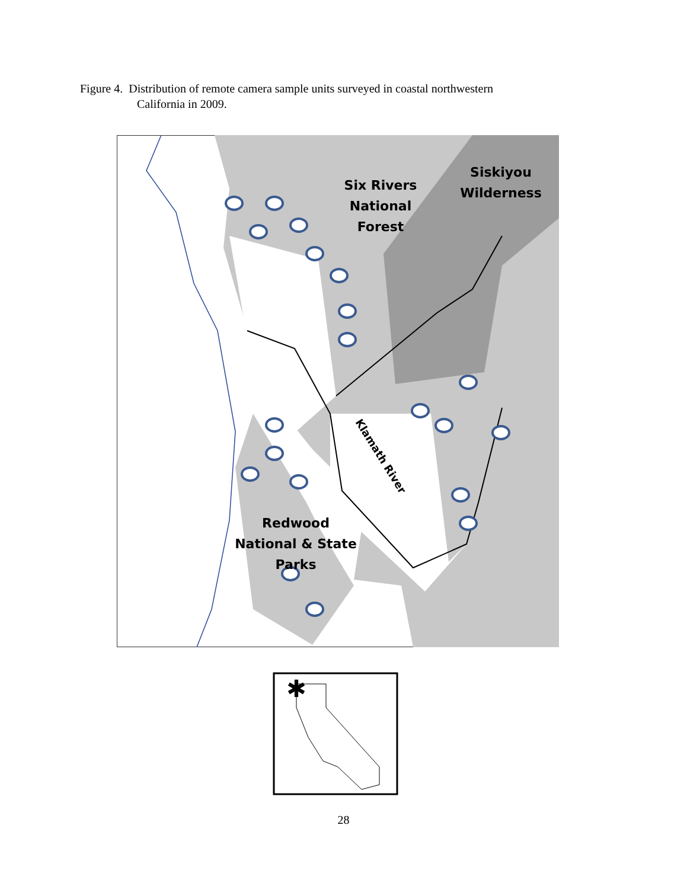Figure 4. Distribution of remote camera sample units surveyed in coastal northwestern
California in 2009.
Six Rivers
National
Forest
Siskiyou
Wilderness
Redwood
National & State
Parks
Klamath River
✱
28